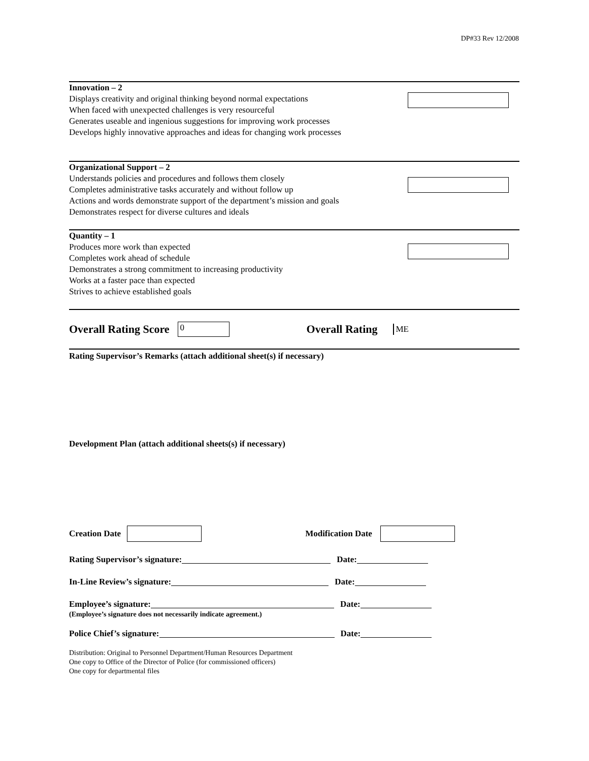DP#33 Rev 12/2008
Innovation – 2
Displays creativity and original thinking beyond normal expectations
When faced with unexpected challenges is very resourceful
Generates useable and ingenious suggestions for improving work processes
Develops highly innovative approaches and ideas for changing work processes
Organizational Support – 2
Understands policies and procedures and follows them closely
Completes administrative tasks accurately and without follow up
Actions and words demonstrate support of the department’s mission and goals
Demonstrates respect for diverse cultures and ideals
Quantity – 1
Produces more work than expected
Completes work ahead of schedule
Demonstrates a strong commitment to increasing productivity
Works at a faster pace than expected
Strives to achieve established goals
Overall Rating Score 0 Overall Rating ME
Rating Supervisor’s Remarks (attach additional sheet(s) if necessary)
Development Plan (attach additional sheets(s) if necessary)
Creation Date Modification Date
Rating Supervisor’s signature: Date:
In-Line Review’s signature: Date:
Employee’s signature: Date:
(Employee’s signature does not necessarily indicate agreement.)
Police Chief’s signature: Date:
Distribution: Original to Personnel Department/Human Resources Department
One copy to Office of the Director of Police (for commissioned officers)
One copy for departmental files